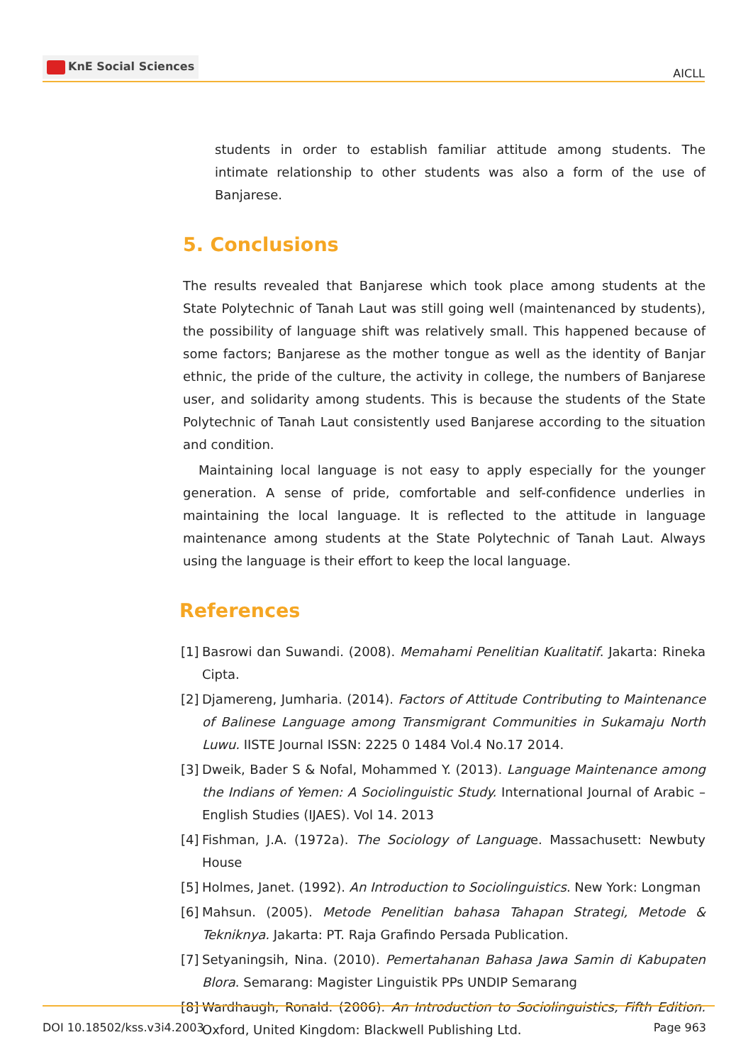KnE Social Sciences
AICLL
students in order to establish familiar attitude among students. The intimate relationship to other students was also a form of the use of Banjarese.
5. Conclusions
The results revealed that Banjarese which took place among students at the State Polytechnic of Tanah Laut was still going well (maintenanced by students), the possibility of language shift was relatively small. This happened because of some factors; Banjarese as the mother tongue as well as the identity of Banjar ethnic, the pride of the culture, the activity in college, the numbers of Banjarese user, and solidarity among students. This is because the students of the State Polytechnic of Tanah Laut consistently used Banjarese according to the situation and condition.
Maintaining local language is not easy to apply especially for the younger generation. A sense of pride, comfortable and self-confidence underlies in maintaining the local language. It is reflected to the attitude in language maintenance among students at the State Polytechnic of Tanah Laut. Always using the language is their effort to keep the local language.
References
[1]
Basrowi dan Suwandi. (2008). Memahami Penelitian Kualitatif. Jakarta: Rineka Cipta.
[2]
Djamereng, Jumharia. (2014). Factors of Attitude Contributing to Maintenance of Balinese Language among Transmigrant Communities in Sukamaju North Luwu. IISTE Journal ISSN: 2225 0 1484 Vol.4 No.17 2014.
[3]
Dweik, Bader S & Nofal, Mohammed Y. (2013). Language Maintenance among the Indians of Yemen: A Sociolinguistic Study. International Journal of Arabic – English Studies (IJAES). Vol 14. 2013
[4]
Fishman, J.A. (1972a). The Sociology of Language. Massachusett: Newbuty House
[5]
Holmes, Janet. (1992). An Introduction to Sociolinguistics. New York: Longman
[6]
Mahsun. (2005). Metode Penelitian bahasa Tahapan Strategi, Metode & Tekniknya. Jakarta: PT. Raja Grafindo Persada Publication.
[7]
Setyaningsih, Nina. (2010). Pemertahanan Bahasa Jawa Samin di Kabupaten Blora. Semarang: Magister Linguistik PPs UNDIP Semarang
[8]
Wardhaugh, Ronald. (2006). An Introduction to Sociolinguistics, Fifth Edition. Oxford, United Kingdom: Blackwell Publishing Ltd.
DOI 10.18502/kss.v3i4.2003 Page 963